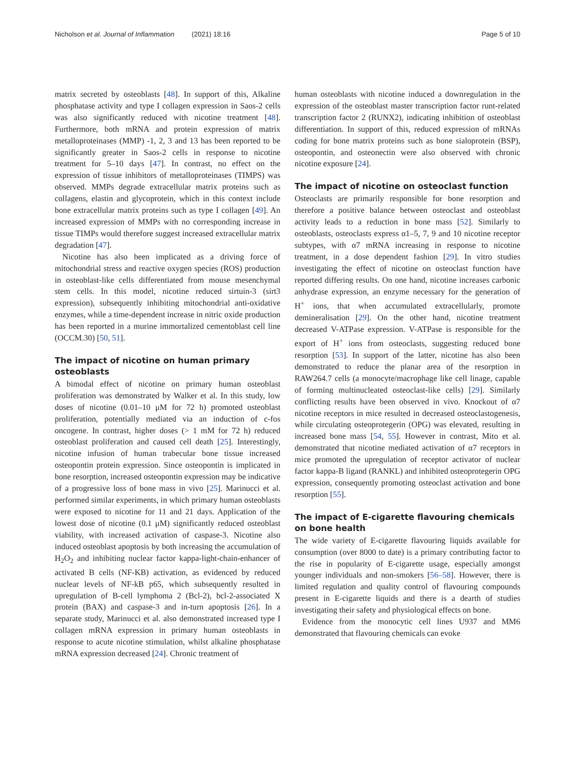Nicholson et al. Journal of Inflammation (2021) 18:16 Page 5 of 10
matrix secreted by osteoblasts [48]. In support of this, Alkaline phosphatase activity and type I collagen expression in Saos-2 cells was also significantly reduced with nicotine treatment [48]. Furthermore, both mRNA and protein expression of matrix metalloproteinases (MMP) -1, 2, 3 and 13 has been reported to be significantly greater in Saos-2 cells in response to nicotine treatment for 5–10 days [47]. In contrast, no effect on the expression of tissue inhibitors of metalloproteinases (TIMPS) was observed. MMPs degrade extracellular matrix proteins such as collagens, elastin and glycoprotein, which in this context include bone extracellular matrix proteins such as type I collagen [49]. An increased expression of MMPs with no corresponding increase in tissue TIMPs would therefore suggest increased extracellular matrix degradation [47].
Nicotine has also been implicated as a driving force of mitochondrial stress and reactive oxygen species (ROS) production in osteoblast-like cells differentiated from mouse mesenchymal stem cells. In this model, nicotine reduced sirtuin-3 (sirt3 expression), subsequently inhibiting mitochondrial anti-oxidative enzymes, while a time-dependent increase in nitric oxide production has been reported in a murine immortalized cementoblast cell line (OCCM.30) [50, 51].
The impact of nicotine on human primary osteoblasts
A bimodal effect of nicotine on primary human osteoblast proliferation was demonstrated by Walker et al. In this study, low doses of nicotine (0.01–10 μM for 72 h) promoted osteoblast proliferation, potentially mediated via an induction of c-fos oncogene. In contrast, higher doses (> 1 mM for 72 h) reduced osteoblast proliferation and caused cell death [25]. Interestingly, nicotine infusion of human trabecular bone tissue increased osteopontin protein expression. Since osteopontin is implicated in bone resorption, increased osteopontin expression may be indicative of a progressive loss of bone mass in vivo [25]. Marinucci et al. performed similar experiments, in which primary human osteoblasts were exposed to nicotine for 11 and 21 days. Application of the lowest dose of nicotine (0.1 μM) significantly reduced osteoblast viability, with increased activation of caspase-3. Nicotine also induced osteoblast apoptosis by both increasing the accumulation of H<sub>2</sub>O<sub>2</sub> and inhibiting nuclear factor kappa-light-chain-enhancer of activated B cells (NF-KB) activation, as evidenced by reduced nuclear levels of NF-kB p65, which subsequently resulted in upregulation of B-cell lymphoma 2 (Bcl-2), bcl-2-associated X protein (BAX) and caspase-3 and in-turn apoptosis [26]. In a separate study, Marinucci et al. also demonstrated increased type I collagen mRNA expression in primary human osteoblasts in response to acute nicotine stimulation, whilst alkaline phosphatase mRNA expression decreased [24]. Chronic treatment of
human osteoblasts with nicotine induced a downregulation in the expression of the osteoblast master transcription factor runt-related transcription factor 2 (RUNX2), indicating inhibition of osteoblast differentiation. In support of this, reduced expression of mRNAs coding for bone matrix proteins such as bone sialoprotein (BSP), osteopontin, and osteonectin were also observed with chronic nicotine exposure [24].
The impact of nicotine on osteoclast function
Osteoclasts are primarily responsible for bone resorption and therefore a positive balance between osteoclast and osteoblast activity leads to a reduction in bone mass [52]. Similarly to osteoblasts, osteoclasts express α1–5, 7, 9 and 10 nicotine receptor subtypes, with α7 mRNA increasing in response to nicotine treatment, in a dose dependent fashion [29]. In vitro studies investigating the effect of nicotine on osteoclast function have reported differing results. On one hand, nicotine increases carbonic anhydrase expression, an enzyme necessary for the generation of H<sup>+</sup> ions, that when accumulated extracellularly, promote demineralisation [29]. On the other hand, nicotine treatment decreased V-ATPase expression. V-ATPase is responsible for the export of H<sup>+</sup> ions from osteoclasts, suggesting reduced bone resorption [53]. In support of the latter, nicotine has also been demonstrated to reduce the planar area of the resorption in RAW264.7 cells (a monocyte/macrophage like cell linage, capable of forming multinucleated osteoclast-like cells) [29]. Similarly conflicting results have been observed in vivo. Knockout of α7 nicotine receptors in mice resulted in decreased osteoclastogenesis, while circulating osteoprotegerin (OPG) was elevated, resulting in increased bone mass [54, 55]. However in contrast, Mito et al. demonstrated that nicotine mediated activation of α7 receptors in mice promoted the upregulation of receptor activator of nuclear factor kappa-B ligand (RANKL) and inhibited osteoprotegerin OPG expression, consequently promoting osteoclast activation and bone resorption [55].
The impact of E-cigarette flavouring chemicals on bone health
The wide variety of E-cigarette flavouring liquids available for consumption (over 8000 to date) is a primary contributing factor to the rise in popularity of E-cigarette usage, especially amongst younger individuals and non-smokers [56–58]. However, there is limited regulation and quality control of flavouring compounds present in E-cigarette liquids and there is a dearth of studies investigating their safety and physiological effects on bone.
Evidence from the monocytic cell lines U937 and MM6 demonstrated that flavouring chemicals can evoke